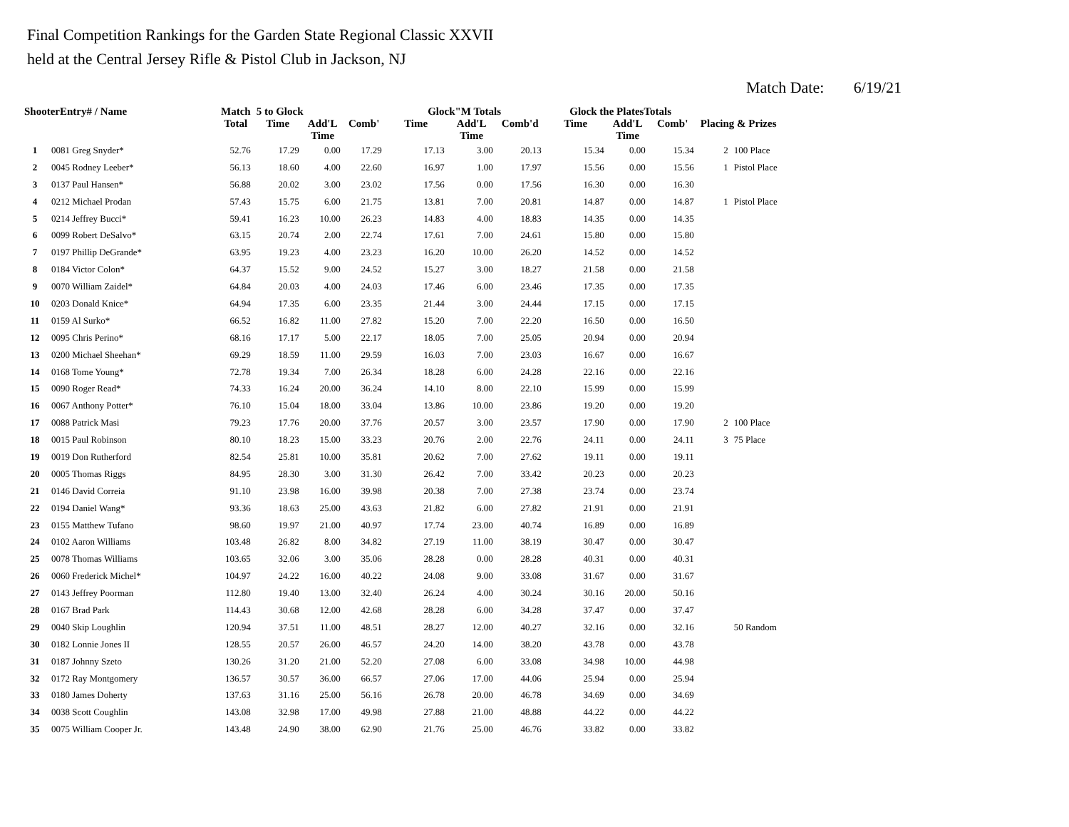Final Competition Rankings for the Garden State Regional Classic XXVII
held at the Central Jersey Rifle & Pistol Club in Jackson, NJ
Match Date: 6/19/21
| ShooterEntry# / Name | | Match Total | 5 to Glock | | | Glock"M Totals | | | Glock the PlatesTotals | | | Placing & Prizes | |
| --- | --- | --- | --- | --- | --- | --- | --- | --- | --- | --- | --- | --- | --- |
| | | | Time | Add'L Time | Comb' | Time | Add'L Time | Comb'd | Time | Add'L Time | Comb' | | |
| 1 | 0081 Greg Snyder* | 52.76 | 17.29 | 0.00 | 17.29 | 17.13 | 3.00 | 20.13 | 15.34 | 0.00 | 15.34 | 2 | 100 Place |
| 2 | 0045 Rodney Leeber* | 56.13 | 18.60 | 4.00 | 22.60 | 16.97 | 1.00 | 17.97 | 15.56 | 0.00 | 15.56 | 1 | Pistol Place |
| 3 | 0137 Paul Hansen* | 56.88 | 20.02 | 3.00 | 23.02 | 17.56 | 0.00 | 17.56 | 16.30 | 0.00 | 16.30 | | |
| 4 | 0212 Michael Prodan | 57.43 | 15.75 | 6.00 | 21.75 | 13.81 | 7.00 | 20.81 | 14.87 | 0.00 | 14.87 | 1 | Pistol Place |
| 5 | 0214 Jeffrey Bucci* | 59.41 | 16.23 | 10.00 | 26.23 | 14.83 | 4.00 | 18.83 | 14.35 | 0.00 | 14.35 | | |
| 6 | 0099 Robert DeSalvo* | 63.15 | 20.74 | 2.00 | 22.74 | 17.61 | 7.00 | 24.61 | 15.80 | 0.00 | 15.80 | | |
| 7 | 0197 Phillip DeGrande* | 63.95 | 19.23 | 4.00 | 23.23 | 16.20 | 10.00 | 26.20 | 14.52 | 0.00 | 14.52 | | |
| 8 | 0184 Victor Colon* | 64.37 | 15.52 | 9.00 | 24.52 | 15.27 | 3.00 | 18.27 | 21.58 | 0.00 | 21.58 | | |
| 9 | 0070 William Zaidel* | 64.84 | 20.03 | 4.00 | 24.03 | 17.46 | 6.00 | 23.46 | 17.35 | 0.00 | 17.35 | | |
| 10 | 0203 Donald Knice* | 64.94 | 17.35 | 6.00 | 23.35 | 21.44 | 3.00 | 24.44 | 17.15 | 0.00 | 17.15 | | |
| 11 | 0159 Al Surko* | 66.52 | 16.82 | 11.00 | 27.82 | 15.20 | 7.00 | 22.20 | 16.50 | 0.00 | 16.50 | | |
| 12 | 0095 Chris Perino* | 68.16 | 17.17 | 5.00 | 22.17 | 18.05 | 7.00 | 25.05 | 20.94 | 0.00 | 20.94 | | |
| 13 | 0200 Michael Sheehan* | 69.29 | 18.59 | 11.00 | 29.59 | 16.03 | 7.00 | 23.03 | 16.67 | 0.00 | 16.67 | | |
| 14 | 0168 Tome Young* | 72.78 | 19.34 | 7.00 | 26.34 | 18.28 | 6.00 | 24.28 | 22.16 | 0.00 | 22.16 | | |
| 15 | 0090 Roger Read* | 74.33 | 16.24 | 20.00 | 36.24 | 14.10 | 8.00 | 22.10 | 15.99 | 0.00 | 15.99 | | |
| 16 | 0067 Anthony Potter* | 76.10 | 15.04 | 18.00 | 33.04 | 13.86 | 10.00 | 23.86 | 19.20 | 0.00 | 19.20 | | |
| 17 | 0088 Patrick Masi | 79.23 | 17.76 | 20.00 | 37.76 | 20.57 | 3.00 | 23.57 | 17.90 | 0.00 | 17.90 | 2 | 100 Place |
| 18 | 0015 Paul Robinson | 80.10 | 18.23 | 15.00 | 33.23 | 20.76 | 2.00 | 22.76 | 24.11 | 0.00 | 24.11 | 3 | 75 Place |
| 19 | 0019 Don Rutherford | 82.54 | 25.81 | 10.00 | 35.81 | 20.62 | 7.00 | 27.62 | 19.11 | 0.00 | 19.11 | | |
| 20 | 0005 Thomas Riggs | 84.95 | 28.30 | 3.00 | 31.30 | 26.42 | 7.00 | 33.42 | 20.23 | 0.00 | 20.23 | | |
| 21 | 0146 David Correia | 91.10 | 23.98 | 16.00 | 39.98 | 20.38 | 7.00 | 27.38 | 23.74 | 0.00 | 23.74 | | |
| 22 | 0194 Daniel Wang* | 93.36 | 18.63 | 25.00 | 43.63 | 21.82 | 6.00 | 27.82 | 21.91 | 0.00 | 21.91 | | |
| 23 | 0155 Matthew Tufano | 98.60 | 19.97 | 21.00 | 40.97 | 17.74 | 23.00 | 40.74 | 16.89 | 0.00 | 16.89 | | |
| 24 | 0102 Aaron Williams | 103.48 | 26.82 | 8.00 | 34.82 | 27.19 | 11.00 | 38.19 | 30.47 | 0.00 | 30.47 | | |
| 25 | 0078 Thomas Williams | 103.65 | 32.06 | 3.00 | 35.06 | 28.28 | 0.00 | 28.28 | 40.31 | 0.00 | 40.31 | | |
| 26 | 0060 Frederick Michel* | 104.97 | 24.22 | 16.00 | 40.22 | 24.08 | 9.00 | 33.08 | 31.67 | 0.00 | 31.67 | | |
| 27 | 0143 Jeffrey Poorman | 112.80 | 19.40 | 13.00 | 32.40 | 26.24 | 4.00 | 30.24 | 30.16 | 20.00 | 50.16 | | |
| 28 | 0167 Brad Park | 114.43 | 30.68 | 12.00 | 42.68 | 28.28 | 6.00 | 34.28 | 37.47 | 0.00 | 37.47 | | |
| 29 | 0040 Skip Loughlin | 120.94 | 37.51 | 11.00 | 48.51 | 28.27 | 12.00 | 40.27 | 32.16 | 0.00 | 32.16 | | 50 Random |
| 30 | 0182 Lonnie Jones II | 128.55 | 20.57 | 26.00 | 46.57 | 24.20 | 14.00 | 38.20 | 43.78 | 0.00 | 43.78 | | |
| 31 | 0187 Johnny Szeto | 130.26 | 31.20 | 21.00 | 52.20 | 27.08 | 6.00 | 33.08 | 34.98 | 10.00 | 44.98 | | |
| 32 | 0172 Ray Montgomery | 136.57 | 30.57 | 36.00 | 66.57 | 27.06 | 17.00 | 44.06 | 25.94 | 0.00 | 25.94 | | |
| 33 | 0180 James Doherty | 137.63 | 31.16 | 25.00 | 56.16 | 26.78 | 20.00 | 46.78 | 34.69 | 0.00 | 34.69 | | |
| 34 | 0038 Scott Coughlin | 143.08 | 32.98 | 17.00 | 49.98 | 27.88 | 21.00 | 48.88 | 44.22 | 0.00 | 44.22 | | |
| 35 | 0075 William Cooper Jr. | 143.48 | 24.90 | 38.00 | 62.90 | 21.76 | 25.00 | 46.76 | 33.82 | 0.00 | 33.82 | | |